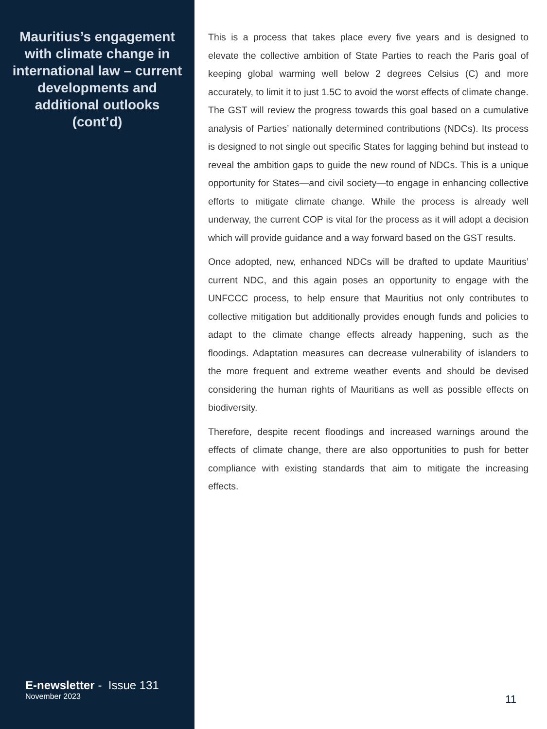Mauritius’s engagement with climate change in international law – current developments and additional outlooks (cont’d)
E-newsletter - Issue 131
November 2023
This is a process that takes place every five years and is designed to elevate the collective ambition of State Parties to reach the Paris goal of keeping global warming well below 2 degrees Celsius (C) and more accurately, to limit it to just 1.5C to avoid the worst effects of climate change. The GST will review the progress towards this goal based on a cumulative analysis of Parties’ nationally determined contributions (NDCs). Its process is designed to not single out specific States for lagging behind but instead to reveal the ambition gaps to guide the new round of NDCs. This is a unique opportunity for States—and civil society—to engage in enhancing collective efforts to mitigate climate change. While the process is already well underway, the current COP is vital for the process as it will adopt a decision which will provide guidance and a way forward based on the GST results.
Once adopted, new, enhanced NDCs will be drafted to update Mauritius’ current NDC, and this again poses an opportunity to engage with the UNFCCC process, to help ensure that Mauritius not only contributes to collective mitigation but additionally provides enough funds and policies to adapt to the climate change effects already happening, such as the floodings. Adaptation measures can decrease vulnerability of islanders to the more frequent and extreme weather events and should be devised considering the human rights of Mauritians as well as possible effects on biodiversity.
Therefore, despite recent floodings and increased warnings around the effects of climate change, there are also opportunities to push for better compliance with existing standards that aim to mitigate the increasing effects.
11